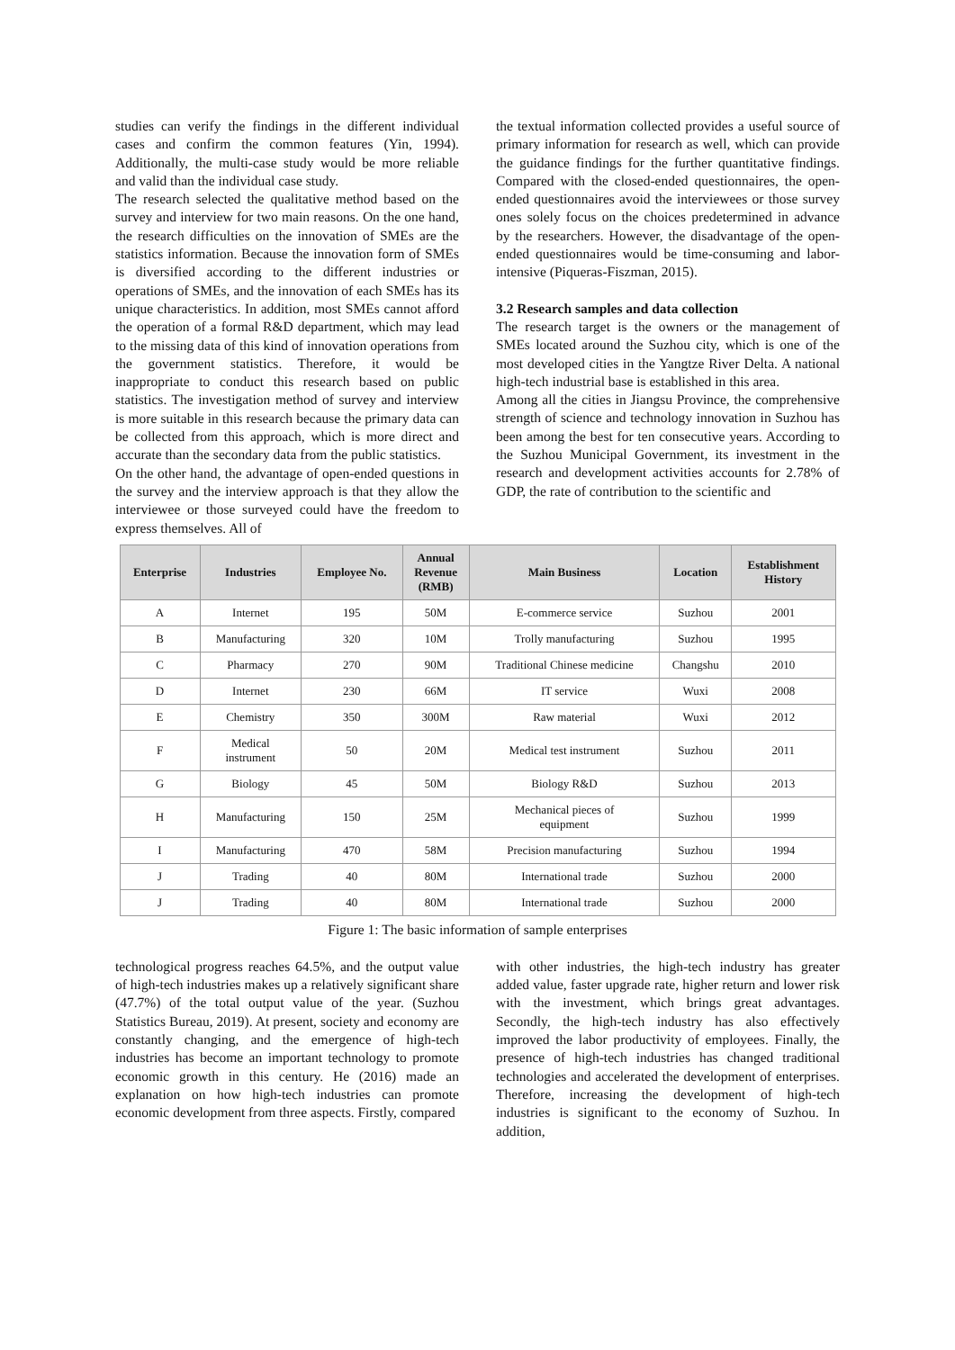studies can verify the findings in the different individual cases and confirm the common features (Yin, 1994). Additionally, the multi-case study would be more reliable and valid than the individual case study.
The research selected the qualitative method based on the survey and interview for two main reasons. On the one hand, the research difficulties on the innovation of SMEs are the statistics information. Because the innovation form of SMEs is diversified according to the different industries or operations of SMEs, and the innovation of each SMEs has its unique characteristics. In addition, most SMEs cannot afford the operation of a formal R&D department, which may lead to the missing data of this kind of innovation operations from the government statistics. Therefore, it would be inappropriate to conduct this research based on public statistics. The investigation method of survey and interview is more suitable in this research because the primary data can be collected from this approach, which is more direct and accurate than the secondary data from the public statistics.
On the other hand, the advantage of open-ended questions in the survey and the interview approach is that they allow the interviewee or those surveyed could have the freedom to express themselves. All of
the textual information collected provides a useful source of primary information for research as well, which can provide the guidance findings for the further quantitative findings. Compared with the closed-ended questionnaires, the open-ended questionnaires avoid the interviewees or those survey ones solely focus on the choices predetermined in advance by the researchers. However, the disadvantage of the open-ended questionnaires would be time-consuming and labor-intensive (Piqueras-Fiszman, 2015).
3.2 Research samples and data collection
The research target is the owners or the management of SMEs located around the Suzhou city, which is one of the most developed cities in the Yangtze River Delta. A national high-tech industrial base is established in this area.
Among all the cities in Jiangsu Province, the comprehensive strength of science and technology innovation in Suzhou has been among the best for ten consecutive years. According to the Suzhou Municipal Government, its investment in the research and development activities accounts for 2.78% of GDP, the rate of contribution to the scientific and
| Enterprise | Industries | Employee No. | Annual Revenue (RMB) | Main Business | Location | Establishment History |
| --- | --- | --- | --- | --- | --- | --- |
| A | Internet | 195 | 50M | E-commerce service | Suzhou | 2001 |
| B | Manufacturing | 320 | 10M | Trolly manufacturing | Suzhou | 1995 |
| C | Pharmacy | 270 | 90M | Traditional Chinese medicine | Changshu | 2010 |
| D | Internet | 230 | 66M | IT service | Wuxi | 2008 |
| E | Chemistry | 350 | 300M | Raw material | Wuxi | 2012 |
| F | Medical instrument | 50 | 20M | Medical test instrument | Suzhou | 2011 |
| G | Biology | 45 | 50M | Biology R&D | Suzhou | 2013 |
| H | Manufacturing | 150 | 25M | Mechanical pieces of equipment | Suzhou | 1999 |
| I | Manufacturing | 470 | 58M | Precision manufacturing | Suzhou | 1994 |
| J | Trading | 40 | 80M | International trade | Suzhou | 2000 |
| J | Trading | 40 | 80M | International trade | Suzhou | 2000 |
Figure 1: The basic information of sample enterprises
technological progress reaches 64.5%, and the output value of high-tech industries makes up a relatively significant share (47.7%) of the total output value of the year. (Suzhou Statistics Bureau, 2019). At present, society and economy are constantly changing, and the emergence of high-tech industries has become an important technology to promote economic growth in this century. He (2016) made an explanation on how high-tech industries can promote economic development from three aspects. Firstly, compared
with other industries, the high-tech industry has greater added value, faster upgrade rate, higher return and lower risk with the investment, which brings great advantages. Secondly, the high-tech industry has also effectively improved the labor productivity of employees. Finally, the presence of high-tech industries has changed traditional technologies and accelerated the development of enterprises. Therefore, increasing the development of high-tech industries is significant to the economy of Suzhou. In addition,